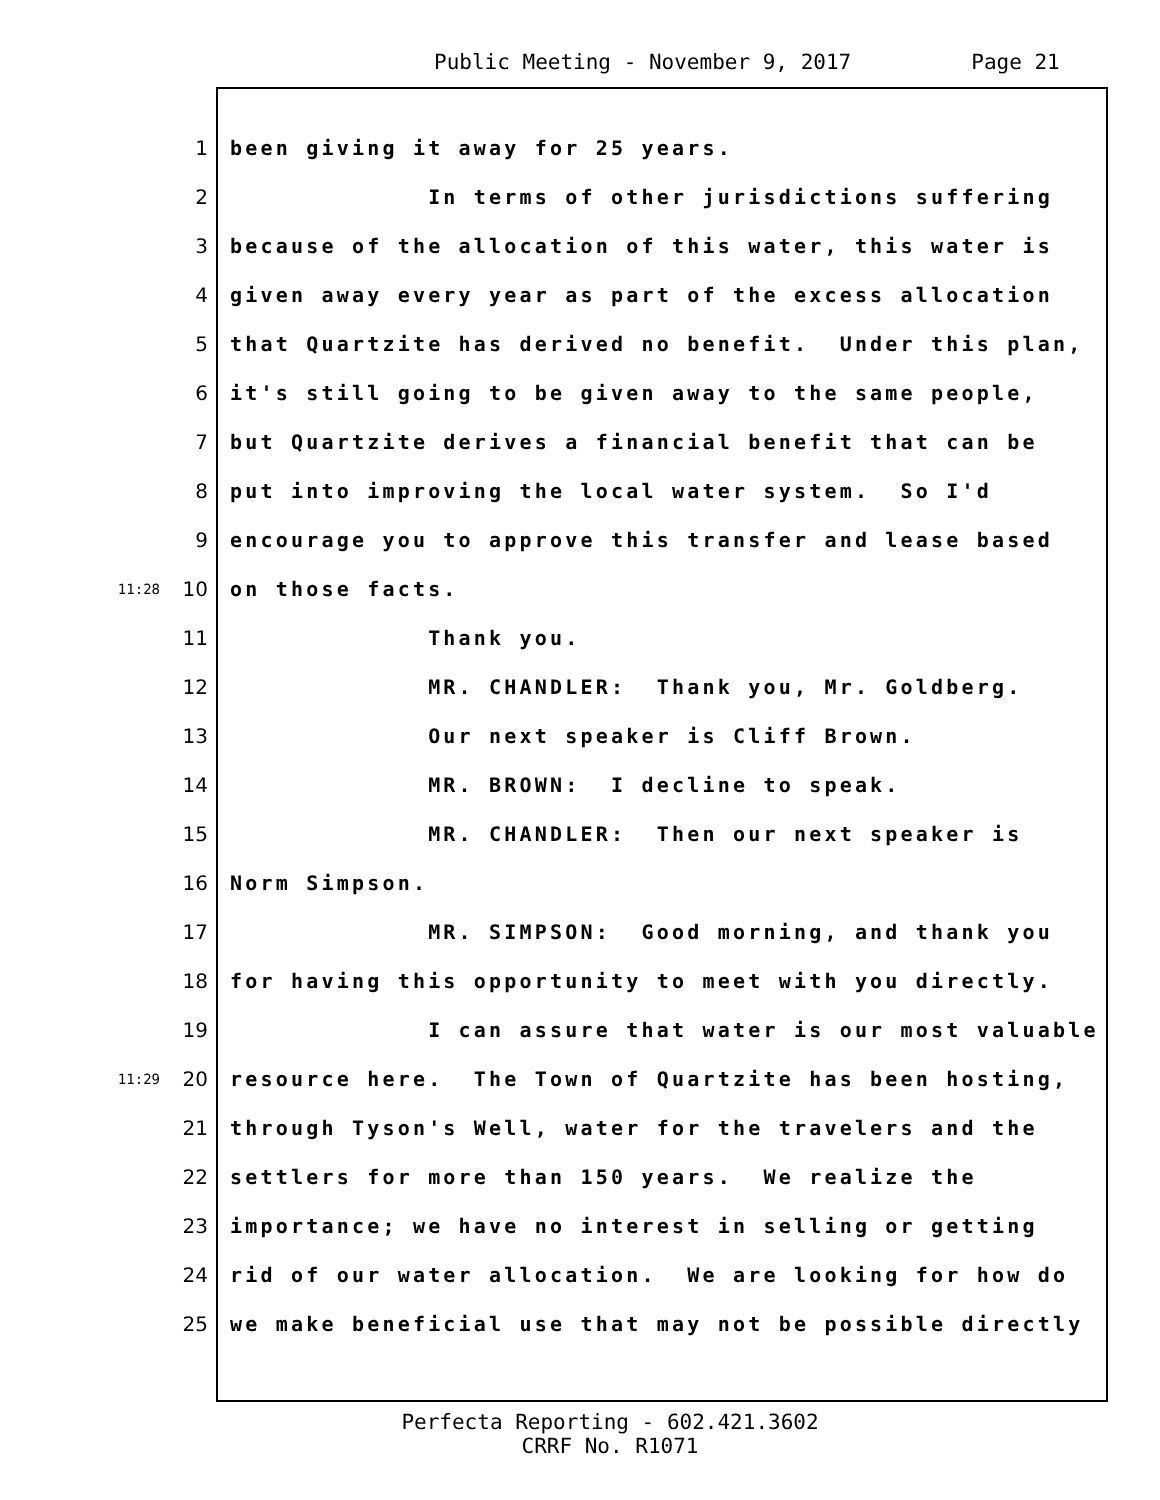Public Meeting - November 9, 2017 Page 21
1
been giving it away for 25 years.
2
In terms of other jurisdictions suffering
3
because of the allocation of this water, this water is
4
given away every year as part of the excess allocation
5
that Quartzite has derived no benefit. Under this plan,
6
it's still going to be given away to the same people,
7
but Quartzite derives a financial benefit that can be
8
put into improving the local water system. So I'd
9
encourage you to approve this transfer and lease based
11:28
10
on those facts.
11
Thank you.
12
MR. CHANDLER: Thank you, Mr. Goldberg.
13
Our next speaker is Cliff Brown.
14
MR. BROWN: I decline to speak.
15
MR. CHANDLER: Then our next speaker is
16
Norm Simpson.
17
MR. SIMPSON: Good morning, and thank you
18
for having this opportunity to meet with you directly.
19
I can assure that water is our most valuable
11:29
20
resource here. The Town of Quartzite has been hosting,
21
through Tyson's Well, water for the travelers and the
22
settlers for more than 150 years. We realize the
23
importance; we have no interest in selling or getting
24
rid of our water allocation. We are looking for how do
25
we make beneficial use that may not be possible directly
Perfecta Reporting - 602.421.3602
CRRF No. R1071